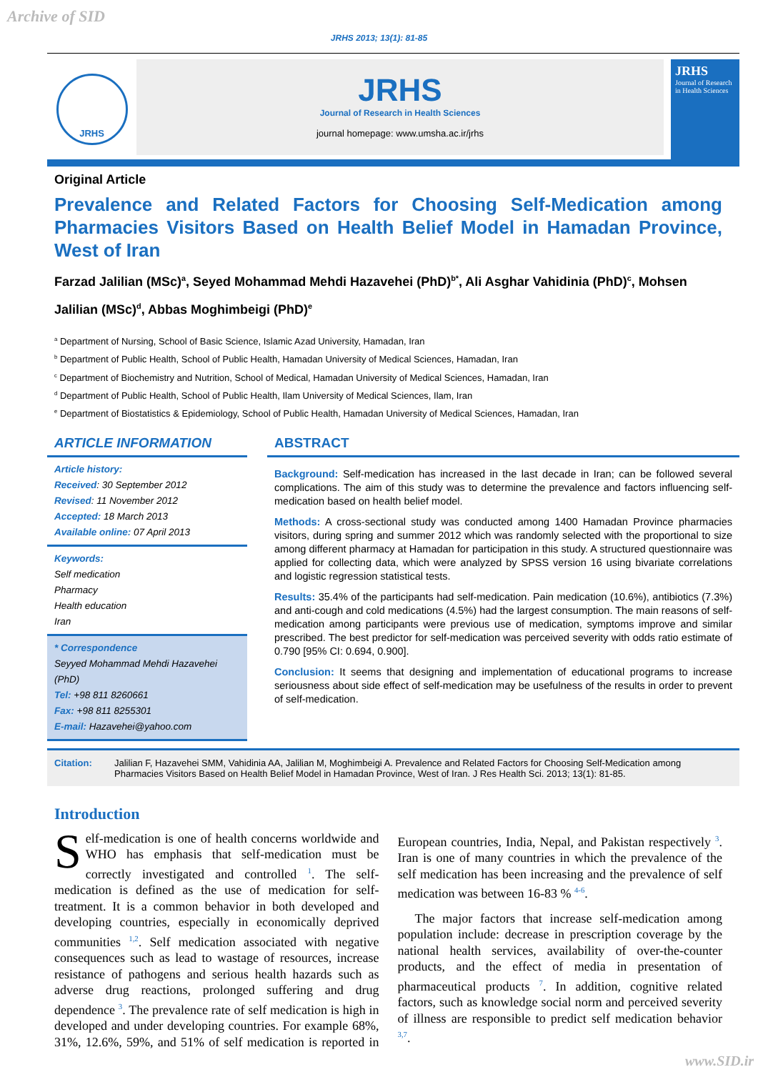Archive of SID
JRHS 2013; 13(1): 81-85
JRHS
JRHS
Journal of Research in Health Sciences
journal homepage: www.umsha.ac.ir/jrhs
JRHS
Journal of Research in Health Sciences
Original Article
Prevalence and Related Factors for Choosing Self-Medication among Pharmacies Visitors Based on Health Belief Model in Hamadan Province, West of Iran
Farzad Jalilian (MSc)<sup>a</sup>, Seyed Mohammad Mehdi Hazavehei (PhD)<sup>b*</sup>, Ali Asghar Vahidinia (PhD)<sup>c</sup>, Mohsen Jalilian (MSc)<sup>d</sup>, Abbas Moghimbeigi (PhD)<sup>e</sup>
<sup>a</sup> Department of Nursing, School of Basic Science, Islamic Azad University, Hamadan, Iran
<sup>b</sup> Department of Public Health, School of Public Health, Hamadan University of Medical Sciences, Hamadan, Iran
<sup>c</sup> Department of Biochemistry and Nutrition, School of Medical, Hamadan University of Medical Sciences, Hamadan, Iran
<sup>d</sup> Department of Public Health, School of Public Health, Ilam University of Medical Sciences, Ilam, Iran
<sup>e</sup> Department of Biostatistics & Epidemiology, School of Public Health, Hamadan University of Medical Sciences, Hamadan, Iran
ARTICLE INFORMATION
Article history:
Received: 30 September 2012
Revised: 11 November 2012
Accepted: 18 March 2013
Available online: 07 April 2013
Keywords:
Self medication
Pharmacy
Health education
Iran
* Correspondence
Seyyed Mohammad Mehdi Hazavehei (PhD)
Tel: +98 811 8260661
Fax: +98 811 8255301
E-mail: Hazavehei@yahoo.com
ABSTRACT
Background: Self-medication has increased in the last decade in Iran; can be followed several complications. The aim of this study was to determine the prevalence and factors influencing self-medication based on health belief model.
Methods: A cross-sectional study was conducted among 1400 Hamadan Province pharmacies visitors, during spring and summer 2012 which was randomly selected with the proportional to size among different pharmacy at Hamadan for participation in this study. A structured questionnaire was applied for collecting data, which were analyzed by SPSS version 16 using bivariate correlations and logistic regression statistical tests.
Results: 35.4% of the participants had self-medication. Pain medication (10.6%), antibiotics (7.3%) and anti-cough and cold medications (4.5%) had the largest consumption. The main reasons of self-medication among participants were previous use of medication, symptoms improve and similar prescribed. The best predictor for self-medication was perceived severity with odds ratio estimate of 0.790 [95% CI: 0.694, 0.900].
Conclusion: It seems that designing and implementation of educational programs to increase seriousness about side effect of self-medication may be usefulness of the results in order to prevent of self-medication.
Citation: Jalilian F, Hazavehei SMM, Vahidinia AA, Jalilian M, Moghimbeigi A. Prevalence and Related Factors for Choosing Self-Medication among Pharmacies Visitors Based on Health Belief Model in Hamadan Province, West of Iran. J Res Health Sci. 2013; 13(1): 81-85.
Introduction
Self-medication is one of health concerns worldwide and WHO has emphasis that self-medication must be correctly investigated and controlled <sup>1</sup>. The self-medication is defined as the use of medication for self-treatment. It is a common behavior in both developed and developing countries, especially in economically deprived communities <sup>1,2</sup>. Self medication associated with negative consequences such as lead to wastage of resources, increase resistance of pathogens and serious health hazards such as adverse drug reactions, prolonged suffering and drug dependence <sup>3</sup>. The prevalence rate of self medication is high in developed and under developing countries. For example 68%, 31%, 12.6%, 59%, and 51% of self medication is reported in European countries, India, Nepal, and Pakistan respectively <sup>3</sup>. Iran is one of many countries in which the prevalence of the self medication has been increasing and the prevalence of self medication was between 16-83 % <sup>4-6</sup>.
The major factors that increase self-medication among population include: decrease in prescription coverage by the national health services, availability of over-the-counter products, and the effect of media in presentation of pharmaceutical products <sup>7</sup>. In addition, cognitive related factors, such as knowledge social norm and perceived severity of illness are responsible to predict self medication behavior <sup>3,7</sup>.
www.SID.ir